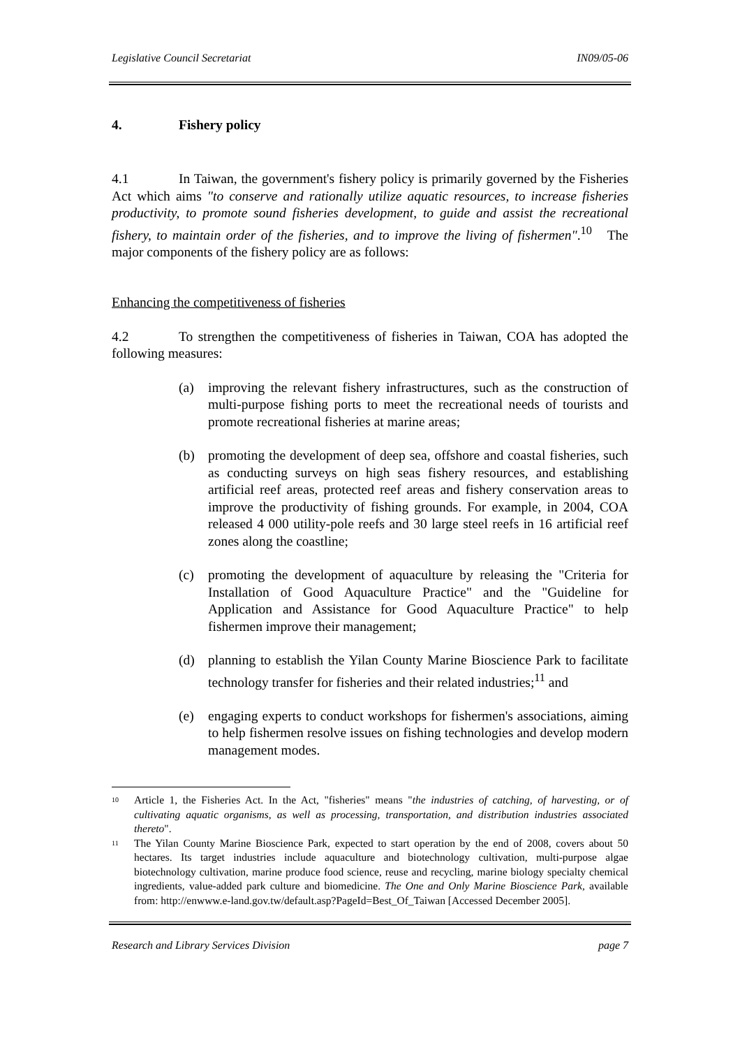Legislative Council Secretariat IN09/05-06
4. Fishery policy
4.1 In Taiwan, the government's fishery policy is primarily governed by the Fisheries Act which aims "to conserve and rationally utilize aquatic resources, to increase fisheries productivity, to promote sound fisheries development, to guide and assist the recreational fishery, to maintain order of the fisheries, and to improve the living of fishermen".<sup>10</sup> The major components of the fishery policy are as follows:
Enhancing the competitiveness of fisheries
4.2 To strengthen the competitiveness of fisheries in Taiwan, COA has adopted the following measures:
(a) improving the relevant fishery infrastructures, such as the construction of multi-purpose fishing ports to meet the recreational needs of tourists and promote recreational fisheries at marine areas;
(b) promoting the development of deep sea, offshore and coastal fisheries, such as conducting surveys on high seas fishery resources, and establishing artificial reef areas, protected reef areas and fishery conservation areas to improve the productivity of fishing grounds. For example, in 2004, COA released 4 000 utility-pole reefs and 30 large steel reefs in 16 artificial reef zones along the coastline;
(c) promoting the development of aquaculture by releasing the "Criteria for Installation of Good Aquaculture Practice" and the "Guideline for Application and Assistance for Good Aquaculture Practice" to help fishermen improve their management;
(d) planning to establish the Yilan County Marine Bioscience Park to facilitate technology transfer for fisheries and their related industries;<sup>11</sup> and
(e) engaging experts to conduct workshops for fishermen's associations, aiming to help fishermen resolve issues on fishing technologies and develop modern management modes.
<sup>10</sup> Article 1, the Fisheries Act. In the Act, "fisheries" means "the industries of catching, of harvesting, or of cultivating aquatic organisms, as well as processing, transportation, and distribution industries associated thereto".
<sup>11</sup> The Yilan County Marine Bioscience Park, expected to start operation by the end of 2008, covers about 50 hectares. Its target industries include aquaculture and biotechnology cultivation, multi-purpose algae biotechnology cultivation, marine produce food science, reuse and recycling, marine biology specialty chemical ingredients, value-added park culture and biomedicine. The One and Only Marine Bioscience Park, available from: http://enwww.e-land.gov.tw/default.asp?PageId=Best_Of_Taiwan [Accessed December 2005].
Research and Library Services Division page 7